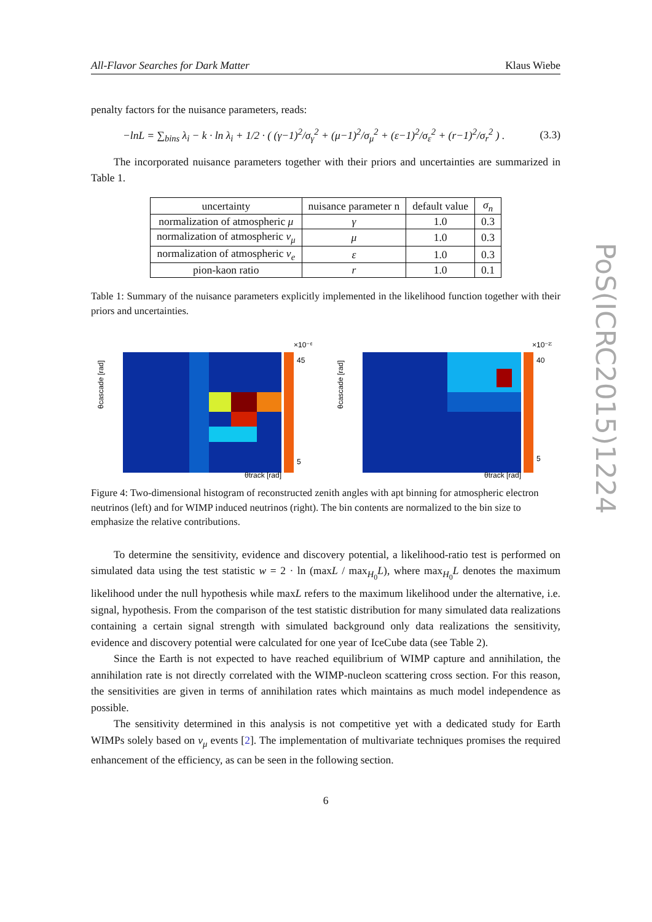All-Flavor Searches for Dark Matter Klaus Wiebe
penalty factors for the nuisance parameters, reads:
−lnL = ∑<sub>bins</sub> λ<sub>i</sub> − k · ln λ<sub>i</sub> + 1/2 · ( (γ−1)<sup>2</sup>/σ<sub>γ</sub><sup>2</sup> + (μ−1)<sup>2</sup>/σ<sub>μ</sub><sup>2</sup> + (ε−1)<sup>2</sup>/σ<sub>ε</sub><sup>2</sup> + (r−1)<sup>2</sup>/σ<sub>r</sub><sup>2</sup> ) . (3.3)
The incorporated nuisance parameters together with their priors and uncertainties are summarized in Table 1.
| uncertainty | nuisance parameter n | default value | σ<sub>n</sub> |
| --- | --- | --- | --- |
| normalization of atmospheric μ | γ | 1.0 | 0.3 |
| normalization of atmospheric ν<sub>μ</sub> | μ | 1.0 | 0.3 |
| normalization of atmospheric ν<sub>e</sub> | ε | 1.0 | 0.3 |
| pion-kaon ratio | r | 1.0 | 0.1 |
Table 1: Summary of the nuisance parameters explicitly implemented in the likelihood function together with their priors and uncertainties.
θcascade [rad]
θtrack [rad]
×10⁻⁶
45
5
θcascade [rad]
θtrack [rad]
×10⁻²¹
40
5
Figure 4: Two-dimensional histogram of reconstructed zenith angles with apt binning for atmospheric electron neutrinos (left) and for WIMP induced neutrinos (right). The bin contents are normalized to the bin size to emphasize the relative contributions.
To determine the sensitivity, evidence and discovery potential, a likelihood-ratio test is performed on simulated data using the test statistic w = 2 · ln (maxL / max<sub>H<sub>0</sub></sub>L), where max<sub>H<sub>0</sub></sub>L denotes the maximum likelihood under the null hypothesis while maxL refers to the maximum likelihood under the alternative, i.e. signal, hypothesis. From the comparison of the test statistic distribution for many simulated data realizations containing a certain signal strength with simulated background only data realizations the sensitivity, evidence and discovery potential were calculated for one year of IceCube data (see Table 2).
Since the Earth is not expected to have reached equilibrium of WIMP capture and annihilation, the annihilation rate is not directly correlated with the WIMP-nucleon scattering cross section. For this reason, the sensitivities are given in terms of annihilation rates which maintains as much model independence as possible.
The sensitivity determined in this analysis is not competitive yet with a dedicated study for Earth WIMPs solely based on ν<sub>μ</sub> events [2]. The implementation of multivariate techniques promises the required enhancement of the efficiency, as can be seen in the following section.
6
PoS(ICRC2015)1224